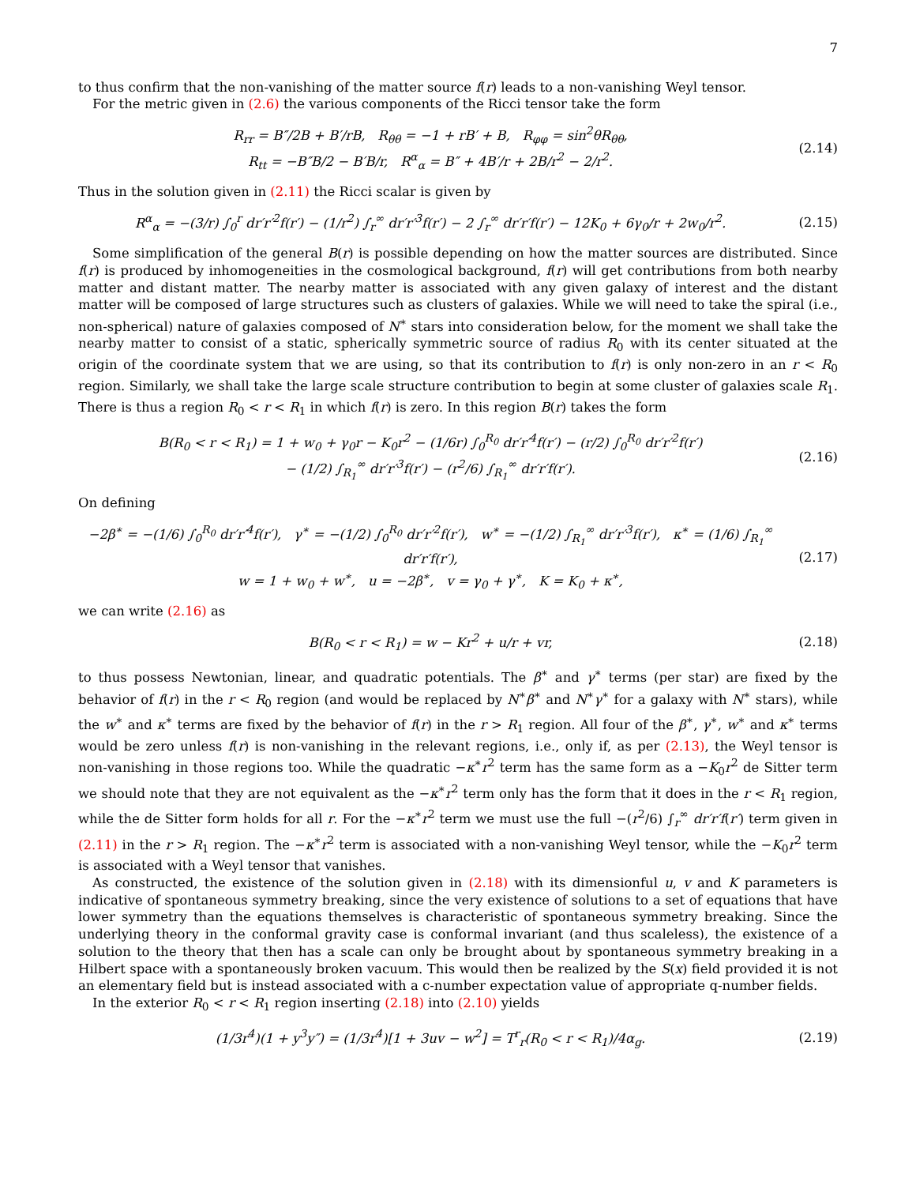7
to thus confirm that the non-vanishing of the matter source f(r) leads to a non-vanishing Weyl tensor.
For the metric given in (2.6) the various components of the Ricci tensor take the form
R<sub>rr</sub> = B″/2B + B′/rB, R<sub>θθ</sub> = −1 + rB′ + B, R<sub>φφ</sub> = sin<sup>2</sup>θR<sub>θθ</sub>,
R<sub>tt</sub> = −B″B/2 − B′B/r, R<sup>α</sup><sub>α</sub> = B″ + 4B′/r + 2B/r<sup>2</sup> − 2/r<sup>2</sup>.
(2.14)
Thus in the solution given in (2.11) the Ricci scalar is given by
R<sup>α</sup><sub>α</sub> = −(3/r) ∫<sub>0</sub><sup>r</sup> dr′r′<sup>2</sup>f(r′) − (1/r<sup>2</sup>) ∫<sub>r</sub><sup>∞</sup> dr′r′<sup>3</sup>f(r′) − 2 ∫<sub>r</sub><sup>∞</sup> dr′r′f(r′) − 12K<sub>0</sub> + 6γ<sub>0</sub>/r + 2w<sub>0</sub>/r<sup>2</sup>.
(2.15)
Some simplification of the general B(r) is possible depending on how the matter sources are distributed. Since f(r) is produced by inhomogeneities in the cosmological background, f(r) will get contributions from both nearby matter and distant matter. The nearby matter is associated with any given galaxy of interest and the distant matter will be composed of large structures such as clusters of galaxies. While we will need to take the spiral (i.e., non-spherical) nature of galaxies composed of N<sup>∗</sup> stars into consideration below, for the moment we shall take the nearby matter to consist of a static, spherically symmetric source of radius R<sub>0</sub> with its center situated at the origin of the coordinate system that we are using, so that its contribution to f(r) is only non-zero in an r < R<sub>0</sub> region. Similarly, we shall take the large scale structure contribution to begin at some cluster of galaxies scale R<sub>1</sub>. There is thus a region R<sub>0</sub> < r < R<sub>1</sub> in which f(r) is zero. In this region B(r) takes the form
B(R<sub>0</sub> < r < R<sub>1</sub>) = 1 + w<sub>0</sub> + γ<sub>0</sub>r − K<sub>0</sub>r<sup>2</sup> − (1/6r) ∫<sub>0</sub><sup>R<sub>0</sub></sup> dr′r′<sup>4</sup>f(r′) − (r/2) ∫<sub>0</sub><sup>R<sub>0</sub></sup> dr′r′<sup>2</sup>f(r′)
− (1/2) ∫<sub>R<sub>1</sub></sub><sup>∞</sup> dr′r′<sup>3</sup>f(r′) − (r<sup>2</sup>/6) ∫<sub>R<sub>1</sub></sub><sup>∞</sup> dr′r′f(r′).
(2.16)
On defining
−2β<sup>∗</sup> = −(1/6) ∫<sub>0</sub><sup>R<sub>0</sub></sup> dr′r′<sup>4</sup>f(r′), γ<sup>∗</sup> = −(1/2) ∫<sub>0</sub><sup>R<sub>0</sub></sup> dr′r′<sup>2</sup>f(r′), w<sup>∗</sup> = −(1/2) ∫<sub>R<sub>1</sub></sub><sup>∞</sup> dr′r′<sup>3</sup>f(r′), κ<sup>∗</sup> = (1/6) ∫<sub>R<sub>1</sub></sub><sup>∞</sup> dr′r′f(r′),
w = 1 + w<sub>0</sub> + w<sup>∗</sup>, u = −2β<sup>∗</sup>, v = γ<sub>0</sub> + γ<sup>∗</sup>, K = K<sub>0</sub> + κ<sup>∗</sup>,
(2.17)
we can write (2.16) as
B(R<sub>0</sub> < r < R<sub>1</sub>) = w − Kr<sup>2</sup> + u/r + vr,
(2.18)
to thus possess Newtonian, linear, and quadratic potentials. The β<sup>∗</sup> and γ<sup>∗</sup> terms (per star) are fixed by the behavior of f(r) in the r < R<sub>0</sub> region (and would be replaced by N<sup>∗</sup>β<sup>∗</sup> and N<sup>∗</sup>γ<sup>∗</sup> for a galaxy with N<sup>∗</sup> stars), while the w<sup>∗</sup> and κ<sup>∗</sup> terms are fixed by the behavior of f(r) in the r > R<sub>1</sub> region. All four of the β<sup>∗</sup>, γ<sup>∗</sup>, w<sup>∗</sup> and κ<sup>∗</sup> terms would be zero unless f(r) is non-vanishing in the relevant regions, i.e., only if, as per (2.13), the Weyl tensor is non-vanishing in those regions too. While the quadratic −κ<sup>∗</sup>r<sup>2</sup> term has the same form as a −K<sub>0</sub>r<sup>2</sup> de Sitter term we should note that they are not equivalent as the −κ<sup>∗</sup>r<sup>2</sup> term only has the form that it does in the r < R<sub>1</sub> region, while the de Sitter form holds for all r. For the −κ<sup>∗</sup>r<sup>2</sup> term we must use the full −(r<sup>2</sup>/6) ∫<sub>r</sub><sup>∞</sup> dr′r′f(r′) term given in (2.11) in the r > R<sub>1</sub> region. The −κ<sup>∗</sup>r<sup>2</sup> term is associated with a non-vanishing Weyl tensor, while the −K<sub>0</sub>r<sup>2</sup> term is associated with a Weyl tensor that vanishes.
As constructed, the existence of the solution given in (2.18) with its dimensionful u, v and K parameters is indicative of spontaneous symmetry breaking, since the very existence of solutions to a set of equations that have lower symmetry than the equations themselves is characteristic of spontaneous symmetry breaking. Since the underlying theory in the conformal gravity case is conformal invariant (and thus scaleless), the existence of a solution to the theory that then has a scale can only be brought about by spontaneous symmetry breaking in a Hilbert space with a spontaneously broken vacuum. This would then be realized by the S(x) field provided it is not an elementary field but is instead associated with a c-number expectation value of appropriate q-number fields.
In the exterior R<sub>0</sub> < r < R<sub>1</sub> region inserting (2.18) into (2.10) yields
(1/3r<sup>4</sup>)(1 + y<sup>3</sup>y″) = (1/3r<sup>4</sup>)[1 + 3uv − w<sup>2</sup>] = T<sup>r</sup><sub>r</sub>(R<sub>0</sub> < r < R<sub>1</sub>)/4α<sub>g</sub>.
(2.19)